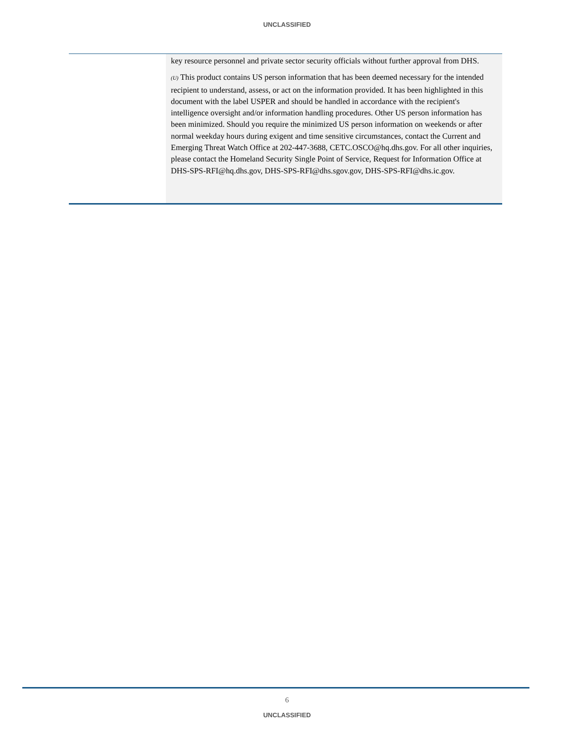UNCLASSIFIED
key resource personnel and private sector security officials without further approval from DHS.
(U) This product contains US person information that has been deemed necessary for the intended recipient to understand, assess, or act on the information provided. It has been highlighted in this document with the label USPER and should be handled in accordance with the recipient's intelligence oversight and/or information handling procedures. Other US person information has been minimized. Should you require the minimized US person information on weekends or after normal weekday hours during exigent and time sensitive circumstances, contact the Current and Emerging Threat Watch Office at 202-447-3688, CETC.OSCO@hq.dhs.gov. For all other inquiries, please contact the Homeland Security Single Point of Service, Request for Information Office at DHS-SPS-RFI@hq.dhs.gov, DHS-SPS-RFI@dhs.sgov.gov, DHS-SPS-RFI@dhs.ic.gov.
6
UNCLASSIFIED